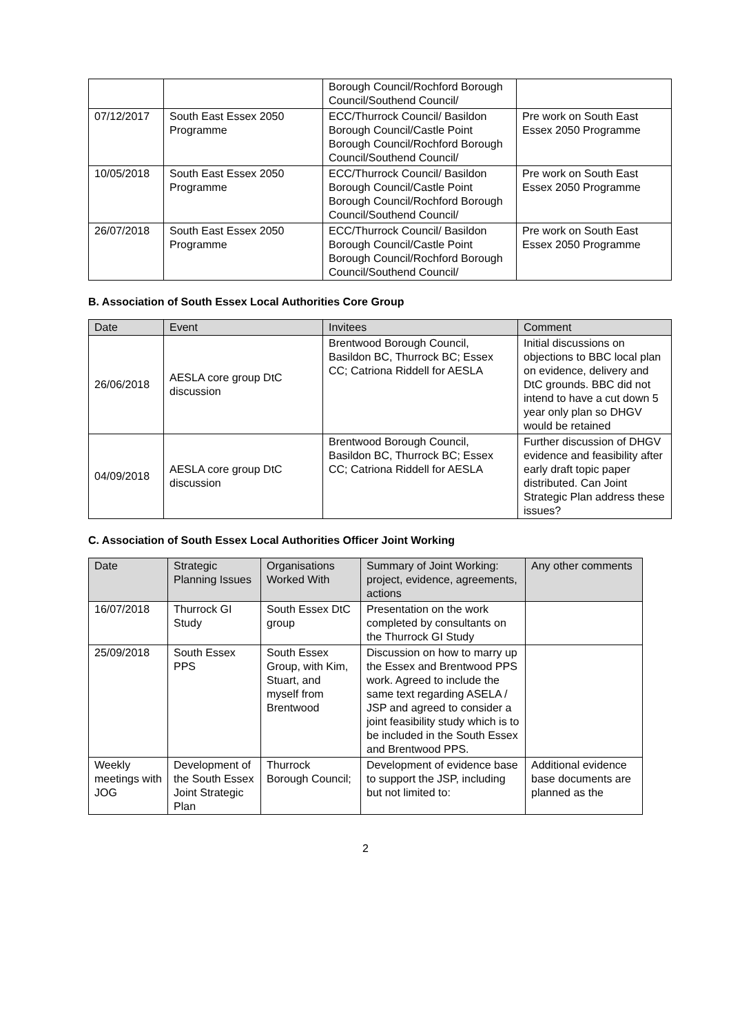| | | Borough Council/Rochford Borough Council/Southend Council/ | |
| 07/12/2017 | South East Essex 2050 Programme | ECC/Thurrock Council/ Basildon Borough Council/Castle Point Borough Council/Rochford Borough Council/Southend Council/ | Pre work on South East Essex 2050 Programme |
| 10/05/2018 | South East Essex 2050 Programme | ECC/Thurrock Council/ Basildon Borough Council/Castle Point Borough Council/Rochford Borough Council/Southend Council/ | Pre work on South East Essex 2050 Programme |
| 26/07/2018 | South East Essex 2050 Programme | ECC/Thurrock Council/ Basildon Borough Council/Castle Point Borough Council/Rochford Borough Council/Southend Council/ | Pre work on South East Essex 2050 Programme |
B. Association of South Essex Local Authorities Core Group
| Date | Event | Invitees | Comment |
| --- | --- | --- | --- |
| 26/06/2018 | AESLA core group DtC discussion | Brentwood Borough Council, Basildon BC, Thurrock BC; Essex CC; Catriona Riddell for AESLA | Initial discussions on objections to BBC local plan on evidence, delivery and DtC grounds. BBC did not intend to have a cut down 5 year only plan so DHGV would be retained |
| 04/09/2018 | AESLA core group DtC discussion | Brentwood Borough Council, Basildon BC, Thurrock BC; Essex CC; Catriona Riddell for AESLA | Further discussion of DHGV evidence and feasibility after early draft topic paper distributed. Can Joint Strategic Plan address these issues? |
C. Association of South Essex Local Authorities Officer Joint Working
| Date | Strategic Planning Issues | Organisations Worked With | Summary of Joint Working: project, evidence, agreements, actions | Any other comments |
| --- | --- | --- | --- | --- |
| 16/07/2018 | Thurrock GI Study | South Essex DtC group | Presentation on the work completed by consultants on the Thurrock GI Study | |
| 25/09/2018 | South Essex PPS | South Essex Group, with Kim, Stuart, and myself from Brentwood | Discussion on how to marry up the Essex and Brentwood PPS work. Agreed to include the same text regarding ASELA / JSP and agreed to consider a joint feasibility study which is to be included in the South Essex and Brentwood PPS. | |
| Weekly meetings with JOG | Development of the South Essex Joint Strategic Plan | Thurrock Borough Council; | Development of evidence base to support the JSP, including but not limited to: | Additional evidence base documents are planned as the |
2